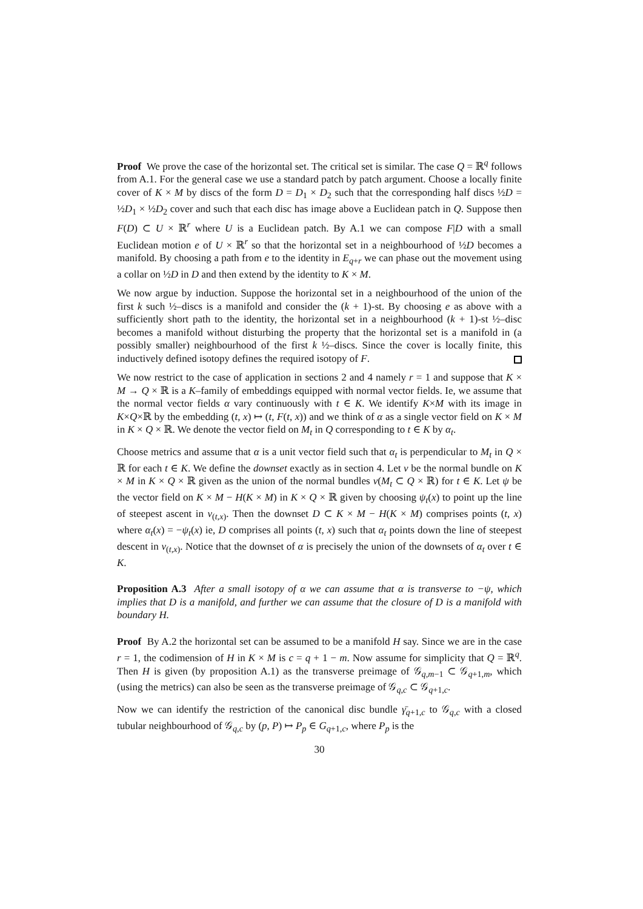Proof We prove the case of the horizontal set. The critical set is similar. The case Q = ℝ<sup>q</sup> follows from A.1. For the general case we use a standard patch by patch argument. Choose a locally finite cover of K × M by discs of the form D = D<sub>1</sub> × D<sub>2</sub> such that the corresponding half discs ½D = ½D<sub>1</sub> × ½D<sub>2</sub> cover and such that each disc has image above a Euclidean patch in Q. Suppose then F(D) ⊂ U × ℝ<sup>r</sup> where U is a Euclidean patch. By A.1 we can compose F|D with a small Euclidean motion e of U × ℝ<sup>r</sup> so that the horizontal set in a neighbourhood of ½D becomes a manifold. By choosing a path from e to the identity in E<sub>q+r</sub> we can phase out the movement using a collar on ½D in D and then extend by the identity to K × M.
We now argue by induction. Suppose the horizontal set in a neighbourhood of the union of the first k such ½–discs is a manifold and consider the (k + 1)-st. By choosing e as above with a sufficiently short path to the identity, the horizontal set in a neighbourhood (k + 1)-st ½–disc becomes a manifold without disturbing the property that the horizontal set is a manifold in (a possibly smaller) neighbourhood of the first k ½–discs. Since the cover is locally finite, this inductively defined isotopy defines the required isotopy of F.
We now restrict to the case of application in sections 2 and 4 namely r = 1 and suppose that K × M → Q × ℝ is a K–family of embeddings equipped with normal vector fields. Ie, we assume that the normal vector fields α vary continuously with t ∈ K. We identify K×M with its image in K×Q×ℝ by the embedding (t, x) ↦ (t, F(t, x)) and we think of α as a single vector field on K × M in K × Q × ℝ. We denote the vector field on M<sub>t</sub> in Q corresponding to t ∈ K by α<sub>t</sub>.
Choose metrics and assume that α is a unit vector field such that α<sub>t</sub> is perpendicular to M<sub>t</sub> in Q × ℝ for each t ∈ K. We define the downset exactly as in section 4. Let ν be the normal bundle on K × M in K × Q × ℝ given as the union of the normal bundles ν(M<sub>t</sub> ⊂ Q × ℝ) for t ∈ K. Let ψ be the vector field on K × M − H(K × M) in K × Q × ℝ given by choosing ψ<sub>t</sub>(x) to point up the line of steepest ascent in ν<sub>(t,x)</sub>. Then the downset D ⊂ K × M − H(K × M) comprises points (t, x) where α<sub>t</sub>(x) = −ψ<sub>t</sub>(x) ie, D comprises all points (t, x) such that α<sub>t</sub> points down the line of steepest descent in ν<sub>(t,x)</sub>. Notice that the downset of α is precisely the union of the downsets of α<sub>t</sub> over t ∈ K.
Proposition A.3 After a small isotopy of α we can assume that α is transverse to −ψ, which implies that D is a manifold, and further we can assume that the closure of D is a manifold with boundary H.
Proof By A.2 the horizontal set can be assumed to be a manifold H say. Since we are in the case r = 1, the codimension of H in K × M is c = q + 1 − m. Now assume for simplicity that Q = ℝ<sup>q</sup>. Then H is given (by proposition A.1) as the transverse preimage of 𝒢<sub>q,m−1</sub> ⊂ 𝒢<sub>q+1,m</sub>, which (using the metrics) can also be seen as the transverse preimage of 𝒢<sub>q,c</sub> ⊂ 𝒢<sub>q+1,c</sub>.
Now we can identify the restriction of the canonical disc bundle γ̄<sub>q+1,c</sub> to 𝒢<sub>q,c</sub> with a closed tubular neighbourhood of 𝒢<sub>q,c</sub> by (p, P) ↦ P<sub>p</sub> ∈ G<sub>q+1,c</sub>, where P<sub>p</sub> is the
30